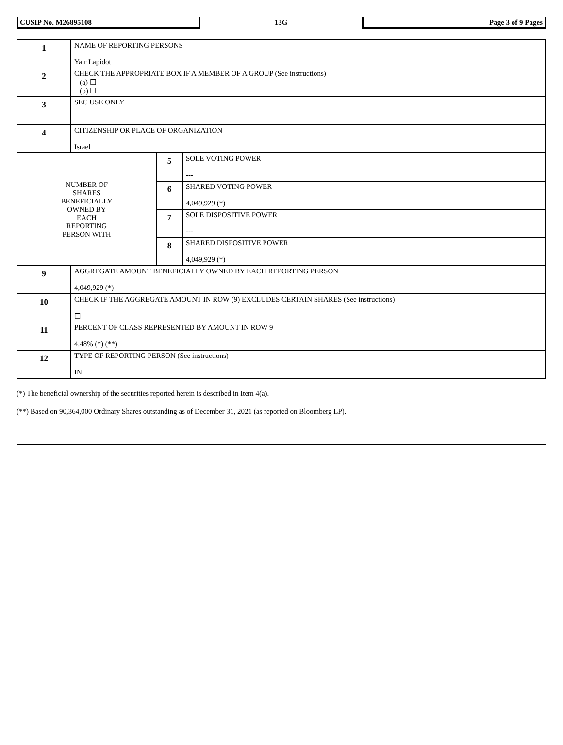CUSIP No. M26895108
13G
Page 3 of 9 Pages
| 1 | NAME OF REPORTING PERSONS Yair Lapidot | | |
| 2 | CHECK THE APPROPRIATE BOX IF A MEMBER OF A GROUP (See instructions) (a) ☐ (b) ☐ | | |
| 3 | SEC USE ONLY | | |
| 4 | CITIZENSHIP OR PLACE OF ORGANIZATION Israel | | |
| NUMBER OF SHARES BENEFICIALLY OWNED BY EACH REPORTING PERSON WITH | | 5 | SOLE VOTING POWER --- |
| | | 6 | SHARED VOTING POWER 4,049,929 (*) |
| | | 7 | SOLE DISPOSITIVE POWER --- |
| | | 8 | SHARED DISPOSITIVE POWER 4,049,929 (*) |
| 9 | AGGREGATE AMOUNT BENEFICIALLY OWNED BY EACH REPORTING PERSON 4,049,929 (*) | | |
| 10 | CHECK IF THE AGGREGATE AMOUNT IN ROW (9) EXCLUDES CERTAIN SHARES (See instructions) ☐ | | |
| 11 | PERCENT OF CLASS REPRESENTED BY AMOUNT IN ROW 9 4.48% (*) (**) | | |
| 12 | TYPE OF REPORTING PERSON (See instructions) IN | | |
(*) The beneficial ownership of the securities reported herein is described in Item 4(a).
(**) Based on 90,364,000 Ordinary Shares outstanding as of December 31, 2021 (as reported on Bloomberg LP).